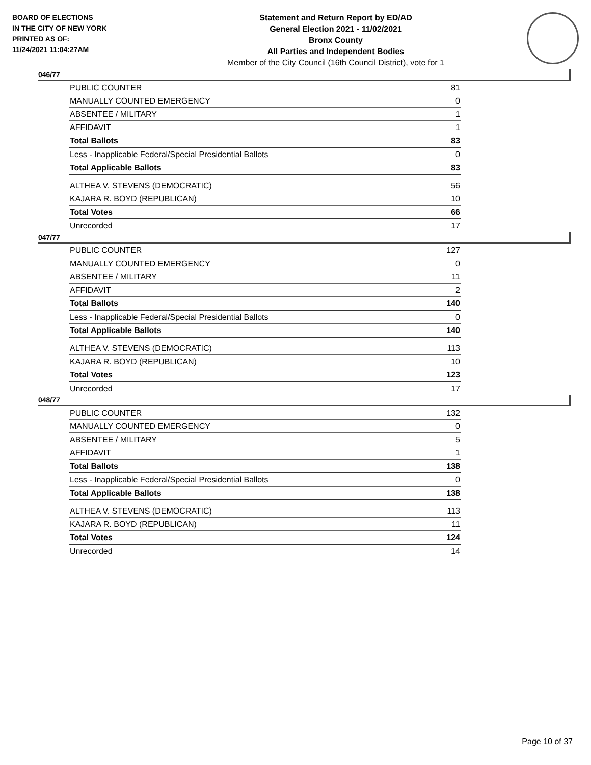BOARD OF ELECTIONS
IN THE CITY OF NEW YORK
PRINTED AS OF:
11/24/2021 11:04:27AM
Statement and Return Report by ED/AD
General Election 2021 - 11/02/2021
Bronx County
All Parties and Independent Bodies
Member of the City Council (16th Council District), vote for 1
046/77
| PUBLIC COUNTER | 81 |
| MANUALLY COUNTED EMERGENCY | 0 |
| ABSENTEE / MILITARY | 1 |
| AFFIDAVIT | 1 |
| Total Ballots | 83 |
| Less - Inapplicable Federal/Special Presidential Ballots | 0 |
| Total Applicable Ballots | 83 |
| ALTHEA V. STEVENS (DEMOCRATIC) | 56 |
| KAJARA R. BOYD (REPUBLICAN) | 10 |
| Total Votes | 66 |
| Unrecorded | 17 |
047/77
| PUBLIC COUNTER | 127 |
| MANUALLY COUNTED EMERGENCY | 0 |
| ABSENTEE / MILITARY | 11 |
| AFFIDAVIT | 2 |
| Total Ballots | 140 |
| Less - Inapplicable Federal/Special Presidential Ballots | 0 |
| Total Applicable Ballots | 140 |
| ALTHEA V. STEVENS (DEMOCRATIC) | 113 |
| KAJARA R. BOYD (REPUBLICAN) | 10 |
| Total Votes | 123 |
| Unrecorded | 17 |
048/77
| PUBLIC COUNTER | 132 |
| MANUALLY COUNTED EMERGENCY | 0 |
| ABSENTEE / MILITARY | 5 |
| AFFIDAVIT | 1 |
| Total Ballots | 138 |
| Less - Inapplicable Federal/Special Presidential Ballots | 0 |
| Total Applicable Ballots | 138 |
| ALTHEA V. STEVENS (DEMOCRATIC) | 113 |
| KAJARA R. BOYD (REPUBLICAN) | 11 |
| Total Votes | 124 |
| Unrecorded | 14 |
Page 10 of 37